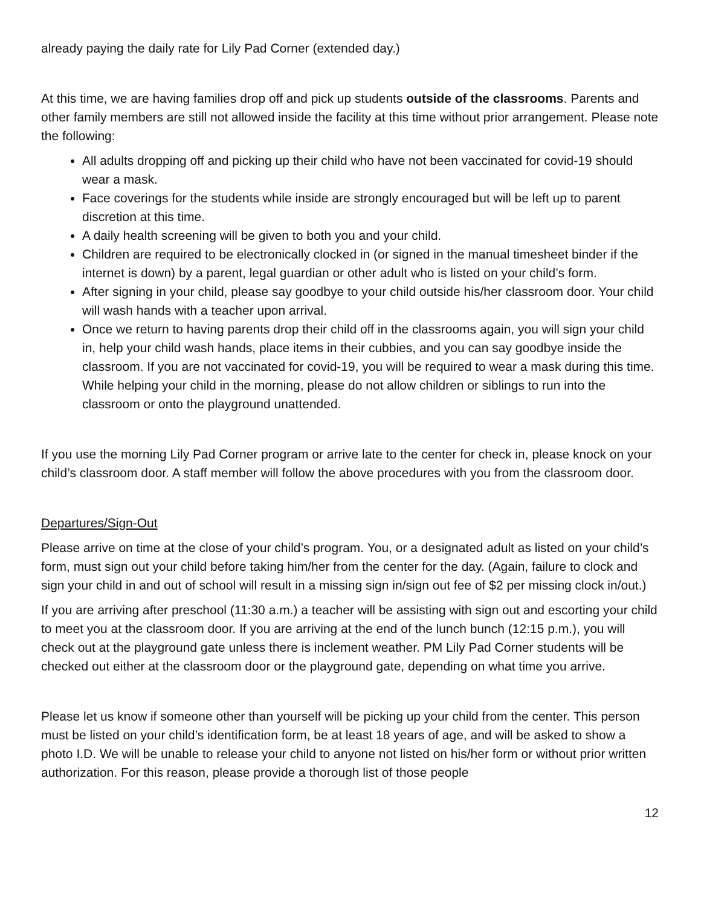already paying the daily rate for Lily Pad Corner (extended day.)
At this time, we are having families drop off and pick up students outside of the classrooms. Parents and other family members are still not allowed inside the facility at this time without prior arrangement. Please note the following:
All adults dropping off and picking up their child who have not been vaccinated for covid-19 should wear a mask.
Face coverings for the students while inside are strongly encouraged but will be left up to parent discretion at this time.
A daily health screening will be given to both you and your child.
Children are required to be electronically clocked in (or signed in the manual timesheet binder if the internet is down) by a parent, legal guardian or other adult who is listed on your child’s form.
After signing in your child, please say goodbye to your child outside his/her classroom door. Your child will wash hands with a teacher upon arrival.
Once we return to having parents drop their child off in the classrooms again, you will sign your child in, help your child wash hands, place items in their cubbies, and you can say goodbye inside the classroom. If you are not vaccinated for covid-19, you will be required to wear a mask during this time. While helping your child in the morning, please do not allow children or siblings to run into the classroom or onto the playground unattended.
If you use the morning Lily Pad Corner program or arrive late to the center for check in, please knock on your child’s classroom door. A staff member will follow the above procedures with you from the classroom door.
Departures/Sign-Out
Please arrive on time at the close of your child’s program. You, or a designated adult as listed on your child’s form, must sign out your child before taking him/her from the center for the day. (Again, failure to clock and sign your child in and out of school will result in a missing sign in/sign out fee of $2 per missing clock in/out.)
If you are arriving after preschool (11:30 a.m.) a teacher will be assisting with sign out and escorting your child to meet you at the classroom door. If you are arriving at the end of the lunch bunch (12:15 p.m.), you will check out at the playground gate unless there is inclement weather. PM Lily Pad Corner students will be checked out either at the classroom door or the playground gate, depending on what time you arrive.
Please let us know if someone other than yourself will be picking up your child from the center. This person must be listed on your child’s identification form, be at least 18 years of age, and will be asked to show a photo I.D. We will be unable to release your child to anyone not listed on his/her form or without prior written authorization. For this reason, please provide a thorough list of those people
12